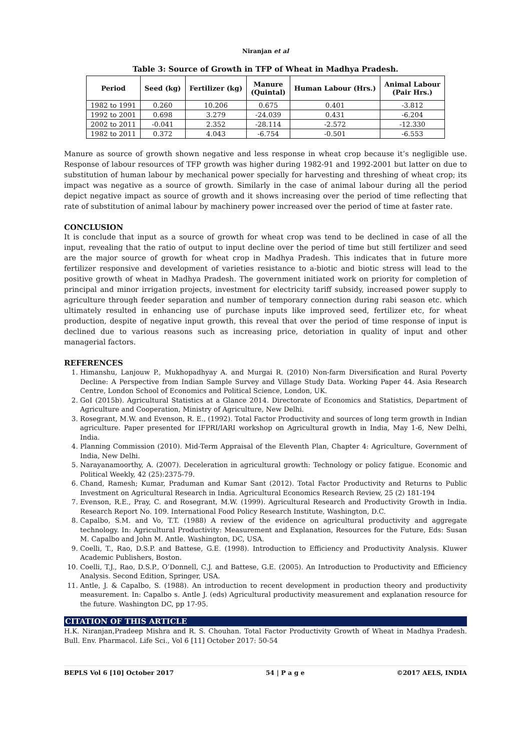Niranjan et al
Table 3: Source of Growth in TFP of Wheat in Madhya Pradesh.
| Period | Seed (kg) | Fertilizer (kg) | Manure (Quintal) | Human Labour (Hrs.) | Animal Labour (Pair Hrs.) |
| --- | --- | --- | --- | --- | --- |
| 1982 to 1991 | 0.260 | 10.206 | 0.675 | 0.401 | -3.812 |
| 1992 to 2001 | 0.698 | 3.279 | -24.039 | 0.431 | -6.204 |
| 2002 to 2011 | -0.041 | 2.352 | -28.114 | -2.572 | -12.330 |
| 1982 to 2011 | 0.372 | 4.043 | -6.754 | -0.501 | -6.553 |
Manure as source of growth shown negative and less response in wheat crop because it’s negligible use. Response of labour resources of TFP growth was higher during 1982-91 and 1992-2001 but latter on due to substitution of human labour by mechanical power specially for harvesting and threshing of wheat crop; its impact was negative as a source of growth. Similarly in the case of animal labour during all the period depict negative impact as source of growth and it shows increasing over the period of time reflecting that rate of substitution of animal labour by machinery power increased over the period of time at faster rate.
CONCLUSION
It is conclude that input as a source of growth for wheat crop was tend to be declined in case of all the input, revealing that the ratio of output to input decline over the period of time but still fertilizer and seed are the major source of growth for wheat crop in Madhya Pradesh. This indicates that in future more fertilizer responsive and development of varieties resistance to a-biotic and biotic stress will lead to the positive growth of wheat in Madhya Pradesh. The government initiated work on priority for completion of principal and minor irrigation projects, investment for electricity tariff subsidy, increased power supply to agriculture through feeder separation and number of temporary connection during rabi season etc. which ultimately resulted in enhancing use of purchase inputs like improved seed, fertilizer etc, for wheat production, despite of negative input growth, this reveal that over the period of time response of input is declined due to various reasons such as increasing price, detoriation in quality of input and other managerial factors.
REFERENCES
1. Himanshu, Lanjouw P., Mukhopadhyay A. and Murgai R. (2010) Non-farm Diversification and Rural Poverty Decline: A Perspective from Indian Sample Survey and Village Study Data. Working Paper 44. Asia Research Centre, London School of Economics and Political Science, London, UK.
2. GoI (2015b). Agricultural Statistics at a Glance 2014. Directorate of Economics and Statistics, Department of Agriculture and Cooperation, Ministry of Agriculture, New Delhi.
3. Rosegrant, M.W. and Evenson, R. E., (1992). Total Factor Productivity and sources of long term growth in Indian agriculture. Paper presented for IFPRI/IARI workshop on Agricultural growth in India, May 1-6, New Delhi, India.
4. Planning Commission (2010). Mid-Term Appraisal of the Eleventh Plan, Chapter 4: Agriculture, Government of India, New Delhi.
5. Narayanamoorthy, A. (2007). Deceleration in agricultural growth: Technology or policy fatigue. Economic and Political Weekly, 42 (25):2375-79.
6. Chand, Ramesh; Kumar, Praduman and Kumar Sant (2012). Total Factor Productivity and Returns to Public Investment on Agricultural Research in India. Agricultural Economics Research Review, 25 (2) 181-194
7. Evenson, R.E., Pray, C. and Rosegrant, M.W. (1999). Agricultural Research and Productivity Growth in India. Research Report No. 109. International Food Policy Research Institute, Washington, D.C.
8. Capalbo, S.M. and Vo, T.T. (1988) A review of the evidence on agricultural productivity and aggregate technology. In: Agricultural Productivity: Measurement and Explanation, Resources for the Future, Eds: Susan M. Capalbo and John M. Antle. Washington, DC, USA.
9. Coelli, T., Rao, D.S.P. and Battese, G.E. (1998). Introduction to Efficiency and Productivity Analysis. Kluwer Academic Publishers, Boston.
10. Coelli, T.J., Rao, D.S.P., O’Donnell, C.J. and Battese, G.E. (2005). An Introduction to Productivity and Efficiency Analysis. Second Edition, Springer, USA.
11. Antle, J. & Capalbo, S. (1988). An introduction to recent development in production theory and productivity measurement. In: Capalbo s. Antle J. (eds) Agricultural productivity measurement and explanation resource for the future. Washington DC, pp 17-95.
CITATION OF THIS ARTICLE
H.K. Niranjan,Pradeep Mishra and R. S. Chouhan. Total Factor Productivity Growth of Wheat in Madhya Pradesh. Bull. Env. Pharmacol. Life Sci., Vol 6 [11] October 2017: 50-54
BEPLS Vol 6 [10] October 2017 54 | P a g e ©2017 AELS, INDIA